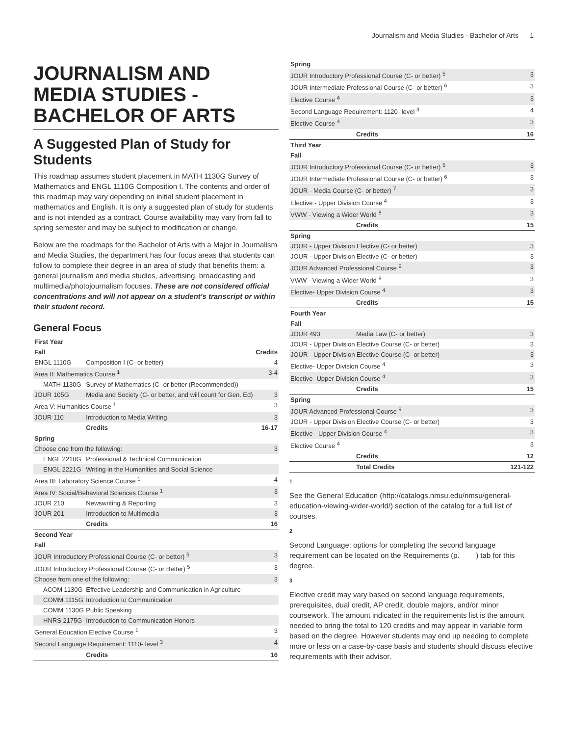Journalism and Media Studies - Bachelor of Arts 1
JOURNALISM AND MEDIA STUDIES - BACHELOR OF ARTS
A Suggested Plan of Study for Students
This roadmap assumes student placement in MATH 1130G Survey of Mathematics and ENGL 1110G Composition I. The contents and order of this roadmap may vary depending on initial student placement in mathematics and English. It is only a suggested plan of study for students and is not intended as a contract. Course availability may vary from fall to spring semester and may be subject to modification or change.
Below are the roadmaps for the Bachelor of Arts with a Major in Journalism and Media Studies, the department has four focus areas that students can follow to complete their degree in an area of study that benefits them: a general journalism and media studies, advertising, broadcasting and multimedia/photojournalism focuses. These are not considered official concentrations and will not appear on a student's transcript or within their student record.
General Focus
| First Year | | |
| --- | --- | --- |
| Fall | | Credits |
| ENGL 1110G | Composition I (C- or better) | 4 |
| Area II: Mathematics Course <sup>1</sup> | | 3-4 |
| MATH 1130G | Survey of Mathematics (C- or better (Recommended)) | |
| JOUR 105G | Media and Society (C- or better, and will count for Gen. Ed) | 3 |
| Area V: Humanities Course <sup>1</sup> | | 3 |
| JOUR 110 | Introduction to Media Writing | 3 |
| | Credits | 16-17 |
| Spring | | |
| Choose one from the following: | | 3 |
| ENGL 2210G | Professional & Technical Communication | |
| ENGL 2221G | Writing in the Humanities and Social Science | |
| Area III: Laboratory Science Course <sup>1</sup> | | 4 |
| Area IV: Social/Behavioral Sciences Course <sup>1</sup> | | 3 |
| JOUR 210 | Newswriting & Reporting | 3 |
| JOUR 201 | Introduction to Multimedia | 3 |
| | Credits | 16 |
| Second Year | | |
| Fall | | |
| JOUR Introductory Professional Course (C- or better) <sup>5</sup> | | 3 |
| JOUR Introductory Professional Course (C- or Better) <sup>5</sup> | | 3 |
| Choose from one of the following: | | 3 |
| ACOM 1130G | Effective Leadership and Communication in Agriculture | |
| COMM 1115G | Introduction to Communication | |
| COMM 1130G | Public Speaking | |
| HNRS 2175G | Introduction to Communication Honors | |
| General Education Elective Course <sup>1</sup> | | 3 |
| Second Language Requirement: 1110- level <sup>3</sup> | | 4 |
| | Credits | 16 |
| Spring | | |
| --- | --- | --- |
| JOUR Introductory Professional Course (C- or better) <sup>5</sup> | | 3 |
| JOUR Intermediate Professional Course (C- or better) <sup>6</sup> | | 3 |
| Elective Course <sup>4</sup> | | 3 |
| Second Language Requirement: 1120- level <sup>3</sup> | | 4 |
| Elective Course <sup>4</sup> | | 3 |
| | Credits | 16 |
| Third Year | | |
| Fall | | |
| JOUR Introductory Professional Course (C- or better) <sup>5</sup> | | 3 |
| JOUR Intermediate Professional Course (C- or better) <sup>6</sup> | | 3 |
| JOUR - Media Course (C- or better) <sup>7</sup> | | 3 |
| Elective - Upper Division Course <sup>4</sup> | | 3 |
| VWW - Viewing a Wider World <sup>8</sup> | | 3 |
| | Credits | 15 |
| Spring | | |
| JOUR - Upper Division Elective (C- or better) | | 3 |
| JOUR - Upper Division Elective (C- or better) | | 3 |
| JOUR Advanced Professional Course <sup>9</sup> | | 3 |
| VWW - Viewing a Wider World <sup>8</sup> | | 3 |
| Elective- Upper Division Course <sup>4</sup> | | 3 |
| | Credits | 15 |
| Fourth Year | | |
| Fall | | |
| JOUR 493 | Media Law (C- or better) | 3 |
| JOUR - Upper Division Elective Course (C- or better) | | 3 |
| JOUR - Upper Division Elective Course (C- or better) | | 3 |
| Elective- Upper Division Course <sup>4</sup> | | 3 |
| Elective- Upper Division Course <sup>4</sup> | | 3 |
| | Credits | 15 |
| Spring | | |
| JOUR Advanced Professional Course <sup>9</sup> | | 3 |
| JOUR - Upper Division Elective Course (C- or better) | | 3 |
| Elective - Upper Division Course <sup>4</sup> | | 3 |
| Elective Course <sup>4</sup> | | 3 |
| | Credits | 12 |
| | Total Credits | 121-122 |
1
See the General Education (http://catalogs.nmsu.edu/nmsu/general-education-viewing-wider-world/) section of the catalog for a full list of courses.
2
Second Language: options for completing the second language requirement can be located on the Requirements (p. ) tab for this degree.
3
Elective credit may vary based on second language requirements, prerequisites, dual credit, AP credit, double majors, and/or minor coursework. The amount indicated in the requirements list is the amount needed to bring the total to 120 credits and may appear in variable form based on the degree. However students may end up needing to complete more or less on a case-by-case basis and students should discuss elective requirements with their advisor.